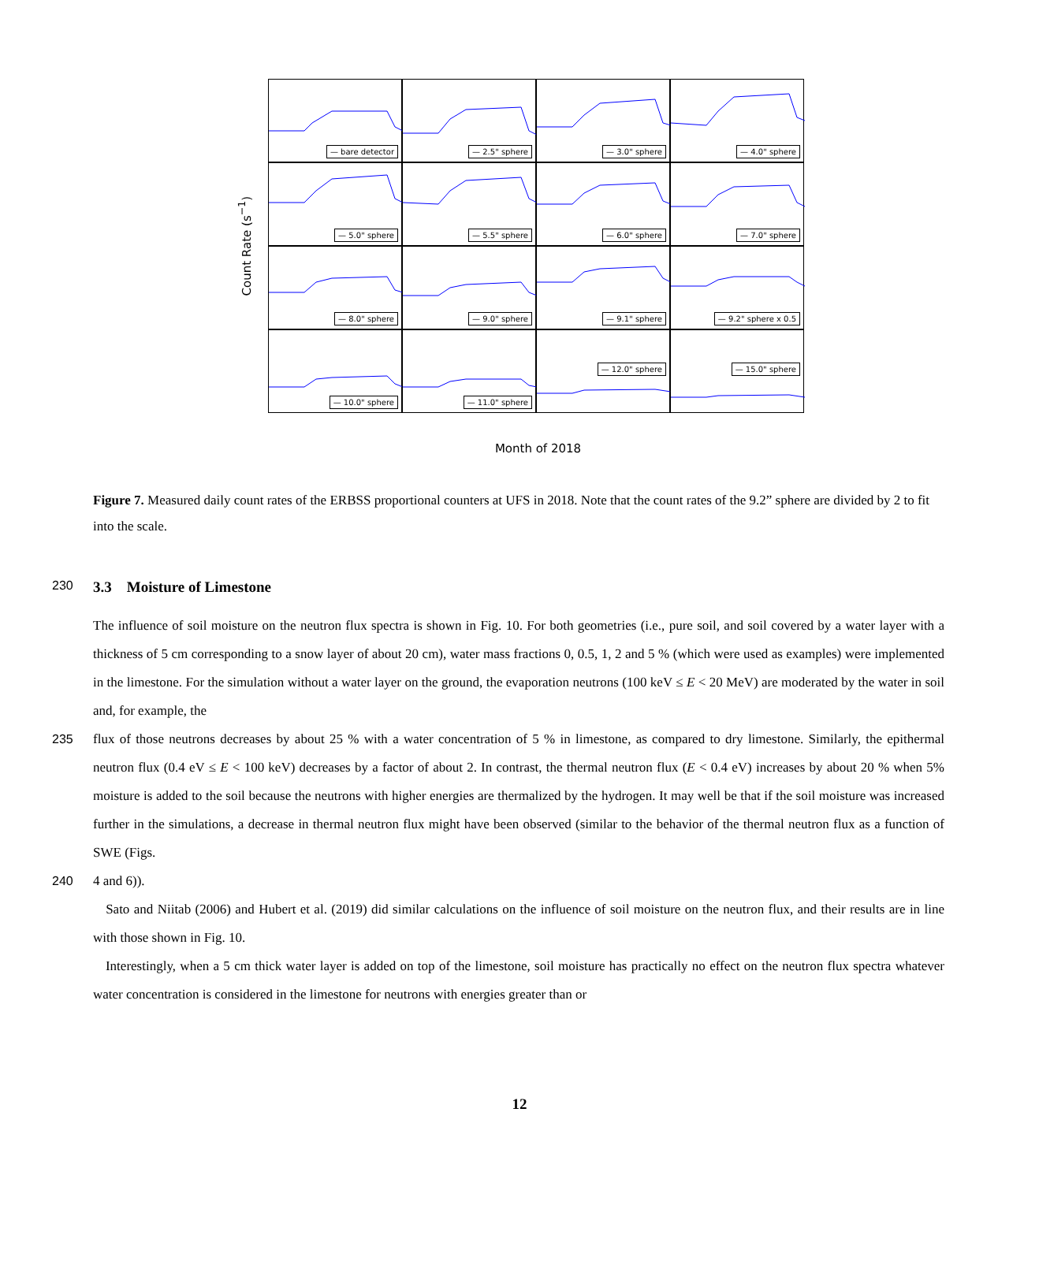Count Rate (s<sup>−1</sup>)
— bare detector
— 2.5" sphere
— 3.0" sphere
— 4.0" sphere
— 5.0" sphere
— 5.5" sphere
— 6.0" sphere
— 7.0" sphere
— 8.0" sphere
— 9.0" sphere
— 9.1" sphere
— 9.2" sphere x 0.5
— 10.0" sphere
— 11.0" sphere
— 12.0" sphere
— 15.0" sphere
Month of 2018
Figure 7. Measured daily count rates of the ERBSS proportional counters at UFS in 2018. Note that the count rates of the 9.2” sphere are divided by 2 to fit into the scale.
230 3.3 Moisture of Limestone
The influence of soil moisture on the neutron flux spectra is shown in Fig. 10. For both geometries (i.e., pure soil, and soil covered by a water layer with a thickness of 5 cm corresponding to a snow layer of about 20 cm), water mass fractions 0, 0.5, 1, 2 and 5 % (which were used as examples) were implemented in the limestone. For the simulation without a water layer on the ground, the evaporation neutrons (100 keV ≤ E < 20 MeV) are moderated by the water in soil and, for example, the
235 flux of those neutrons decreases by about 25 % with a water concentration of 5 % in limestone, as compared to dry limestone. Similarly, the epithermal neutron flux (0.4 eV ≤ E < 100 keV) decreases by a factor of about 2. In contrast, the thermal neutron flux (E < 0.4 eV) increases by about 20 % when 5% moisture is added to the soil because the neutrons with higher energies are thermalized by the hydrogen. It may well be that if the soil moisture was increased further in the simulations, a decrease in thermal neutron flux might have been observed (similar to the behavior of the thermal neutron flux as a function of SWE (Figs.
240 4 and 6)).
Sato and Niitab (2006) and Hubert et al. (2019) did similar calculations on the influence of soil moisture on the neutron flux, and their results are in line with those shown in Fig. 10.
Interestingly, when a 5 cm thick water layer is added on top of the limestone, soil moisture has practically no effect on the neutron flux spectra whatever water concentration is considered in the limestone for neutrons with energies greater than or
12